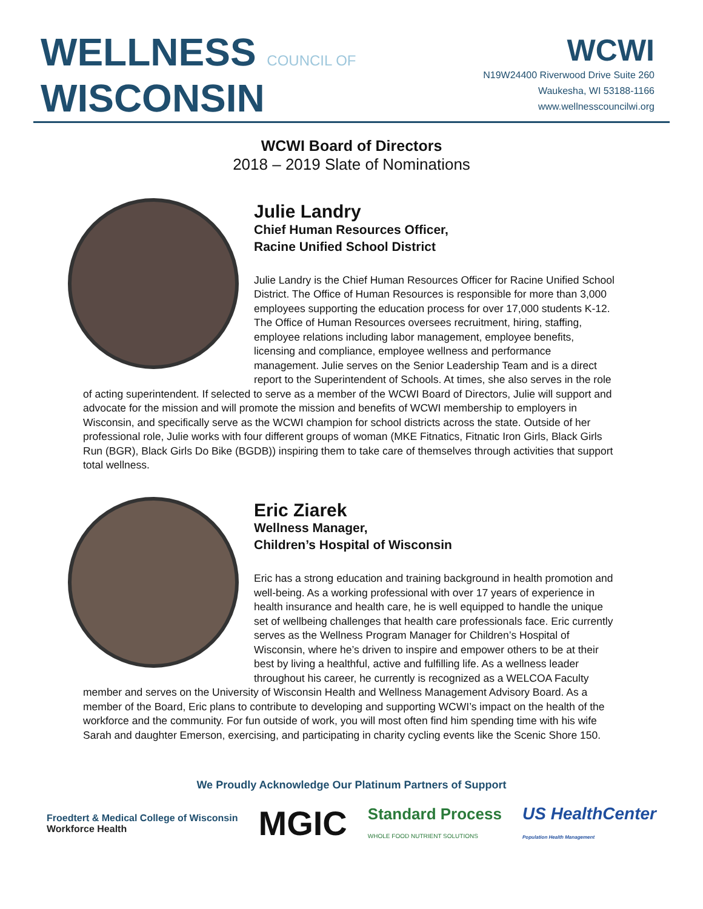WELLNESS COUNCIL OF
WISCONSIN
WCWI
N19W24400 Riverwood Drive Suite 260
Waukesha, WI 53188-1166
www.wellnesscouncilwi.org
WCWI Board of Directors
2018 – 2019 Slate of Nominations
Julie Landry
Chief Human Resources Officer,
Racine Unified School District
Julie Landry is the Chief Human Resources Officer for Racine Unified School District. The Office of Human Resources is responsible for more than 3,000 employees supporting the education process for over 17,000 students K-12. The Office of Human Resources oversees recruitment, hiring, staffing, employee relations including labor management, employee benefits, licensing and compliance, employee wellness and performance management. Julie serves on the Senior Leadership Team and is a direct report to the Superintendent of Schools. At times, she also serves in the role of acting superintendent. If selected to serve as a member of the WCWI Board of Directors, Julie will support and advocate for the mission and will promote the mission and benefits of WCWI membership to employers in Wisconsin, and specifically serve as the WCWI champion for school districts across the state. Outside of her professional role, Julie works with four different groups of woman (MKE Fitnatics, Fitnatic Iron Girls, Black Girls Run (BGR), Black Girls Do Bike (BGDB)) inspiring them to take care of themselves through activities that support total wellness.
Eric Ziarek
Wellness Manager,
Children’s Hospital of Wisconsin
Eric has a strong education and training background in health promotion and well-being. As a working professional with over 17 years of experience in health insurance and health care, he is well equipped to handle the unique set of wellbeing challenges that health care professionals face. Eric currently serves as the Wellness Program Manager for Children’s Hospital of Wisconsin, where he’s driven to inspire and empower others to be at their best by living a healthful, active and fulfilling life. As a wellness leader throughout his career, he currently is recognized as a WELCOA Faculty member and serves on the University of Wisconsin Health and Wellness Management Advisory Board. As a member of the Board, Eric plans to contribute to developing and supporting WCWI’s impact on the health of the workforce and the community. For fun outside of work, you will most often find him spending time with his wife Sarah and daughter Emerson, exercising, and participating in charity cycling events like the Scenic Shore 150.
We Proudly Acknowledge Our Platinum Partners of Support
Froedtert & Medical College of Wisconsin
Workforce Health
MGIC
Standard Process
WHOLE FOOD NUTRIENT SOLUTIONS
US HealthCenter
Population Health Management